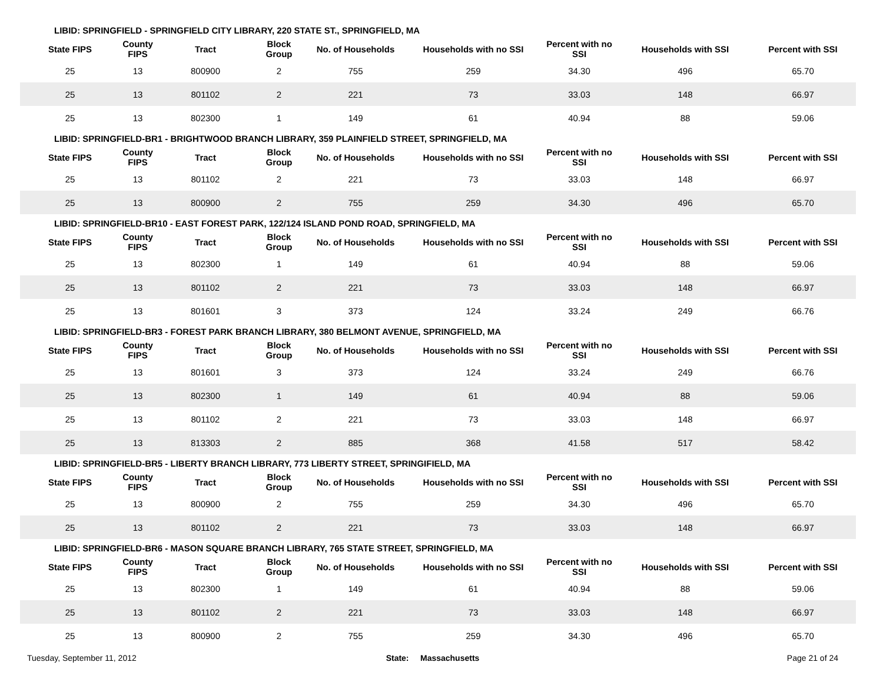| LIBID: SPRINGFIELD - SPRINGFIELD CITY LIBRARY, 220 STATE ST., SPRINGFIELD, MA | | | | | | | | |
| State FIPS | County FIPS | Tract | Block Group | No. of Households | Households with no SSI | Percent with no SSI | Households with SSI | Percent with SSI |
| 25 | 13 | 800900 | 2 | 755 | 259 | 34.30 | 496 | 65.70 |
| 25 | 13 | 801102 | 2 | 221 | 73 | 33.03 | 148 | 66.97 |
| 25 | 13 | 802300 | 1 | 149 | 61 | 40.94 | 88 | 59.06 |
| LIBID: SPRINGFIELD-BR1 - BRIGHTWOOD BRANCH LIBRARY, 359 PLAINFIELD STREET, SPRINGFIELD, MA | | | | | | | | |
| State FIPS | County FIPS | Tract | Block Group | No. of Households | Households with no SSI | Percent with no SSI | Households with SSI | Percent with SSI |
| 25 | 13 | 801102 | 2 | 221 | 73 | 33.03 | 148 | 66.97 |
| 25 | 13 | 800900 | 2 | 755 | 259 | 34.30 | 496 | 65.70 |
| LIBID: SPRINGFIELD-BR10 - EAST FOREST PARK, 122/124 ISLAND POND ROAD, SPRINGFIELD, MA | | | | | | | | |
| State FIPS | County FIPS | Tract | Block Group | No. of Households | Households with no SSI | Percent with no SSI | Households with SSI | Percent with SSI |
| 25 | 13 | 802300 | 1 | 149 | 61 | 40.94 | 88 | 59.06 |
| 25 | 13 | 801102 | 2 | 221 | 73 | 33.03 | 148 | 66.97 |
| 25 | 13 | 801601 | 3 | 373 | 124 | 33.24 | 249 | 66.76 |
| LIBID: SPRINGFIELD-BR3 - FOREST PARK BRANCH LIBRARY, 380 BELMONT AVENUE, SPRINGFIELD, MA | | | | | | | | |
| State FIPS | County FIPS | Tract | Block Group | No. of Households | Households with no SSI | Percent with no SSI | Households with SSI | Percent with SSI |
| 25 | 13 | 801601 | 3 | 373 | 124 | 33.24 | 249 | 66.76 |
| 25 | 13 | 802300 | 1 | 149 | 61 | 40.94 | 88 | 59.06 |
| 25 | 13 | 801102 | 2 | 221 | 73 | 33.03 | 148 | 66.97 |
| 25 | 13 | 813303 | 2 | 885 | 368 | 41.58 | 517 | 58.42 |
| LIBID: SPRINGFIELD-BR5 - LIBERTY BRANCH LIBRARY, 773 LIBERTY STREET, SPRINGIFIELD, MA | | | | | | | | |
| State FIPS | County FIPS | Tract | Block Group | No. of Households | Households with no SSI | Percent with no SSI | Households with SSI | Percent with SSI |
| 25 | 13 | 800900 | 2 | 755 | 259 | 34.30 | 496 | 65.70 |
| 25 | 13 | 801102 | 2 | 221 | 73 | 33.03 | 148 | 66.97 |
| LIBID: SPRINGFIELD-BR6 - MASON SQUARE BRANCH LIBRARY, 765 STATE STREET, SPRINGFIELD, MA | | | | | | | | |
| State FIPS | County FIPS | Tract | Block Group | No. of Households | Households with no SSI | Percent with no SSI | Households with SSI | Percent with SSI |
| 25 | 13 | 802300 | 1 | 149 | 61 | 40.94 | 88 | 59.06 |
| 25 | 13 | 801102 | 2 | 221 | 73 | 33.03 | 148 | 66.97 |
| 25 | 13 | 800900 | 2 | 755 | 259 | 34.30 | 496 | 65.70 |
Tuesday, September 11, 2012 State: Massachusetts Page 21 of 24